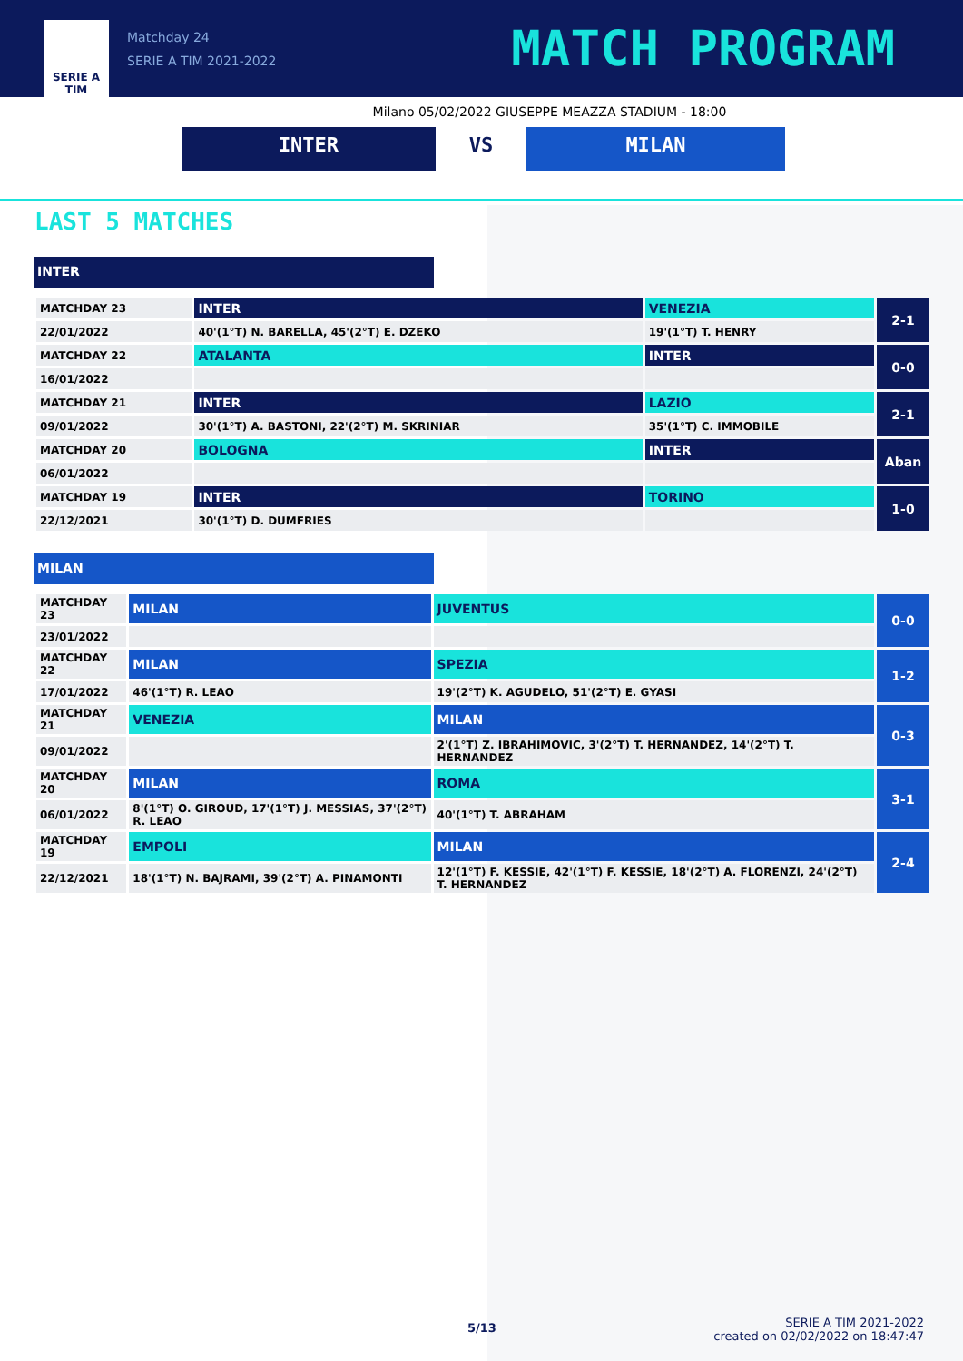SERIE A
TIM
Matchday 24
SERIE A TIM 2021-2022
MATCH PROGRAM
Milano 05/02/2022 GIUSEPPE MEAZZA STADIUM - 18:00
INTER VS MILAN
LAST 5 MATCHES
INTER
| MATCHDAY 23 | INTER | VENEZIA | 2-1 |
| 22/01/2022 | 40'(1°T) N. BARELLA, 45'(2°T) E. DZEKO | 19'(1°T) T. HENRY | |
| MATCHDAY 22 | ATALANTA | INTER | 0-0 |
| 16/01/2022 | | | |
| MATCHDAY 21 | INTER | LAZIO | 2-1 |
| 09/01/2022 | 30'(1°T) A. BASTONI, 22'(2°T) M. SKRINIAR | 35'(1°T) C. IMMOBILE | |
| MATCHDAY 20 | BOLOGNA | INTER | Aban |
| 06/01/2022 | | | |
| MATCHDAY 19 | INTER | TORINO | 1-0 |
| 22/12/2021 | 30'(1°T) D. DUMFRIES | | |
MILAN
| MATCHDAY 23 | MILAN | JUVENTUS | 0-0 |
| 23/01/2022 | | | |
| MATCHDAY 22 | MILAN | SPEZIA | 1-2 |
| 17/01/2022 | 46'(1°T) R. LEAO | 19'(2°T) K. AGUDELO, 51'(2°T) E. GYASI | |
| MATCHDAY 21 | VENEZIA | MILAN | 0-3 |
| 09/01/2022 | | 2'(1°T) Z. IBRAHIMOVIC, 3'(2°T) T. HERNANDEZ, 14'(2°T) T. HERNANDEZ | |
| MATCHDAY 20 | MILAN | ROMA | 3-1 |
| 06/01/2022 | 8'(1°T) O. GIROUD, 17'(1°T) J. MESSIAS, 37'(2°T) R. LEAO | 40'(1°T) T. ABRAHAM | |
| MATCHDAY 19 | EMPOLI | MILAN | 2-4 |
| 22/12/2021 | 18'(1°T) N. BAJRAMI, 39'(2°T) A. PINAMONTI | 12'(1°T) F. KESSIE, 42'(1°T) F. KESSIE, 18'(2°T) A. FLORENZI, 24'(2°T) T. HERNANDEZ | |
5/13
SERIE A TIM 2021-2022
created on 02/02/2022 on 18:47:47